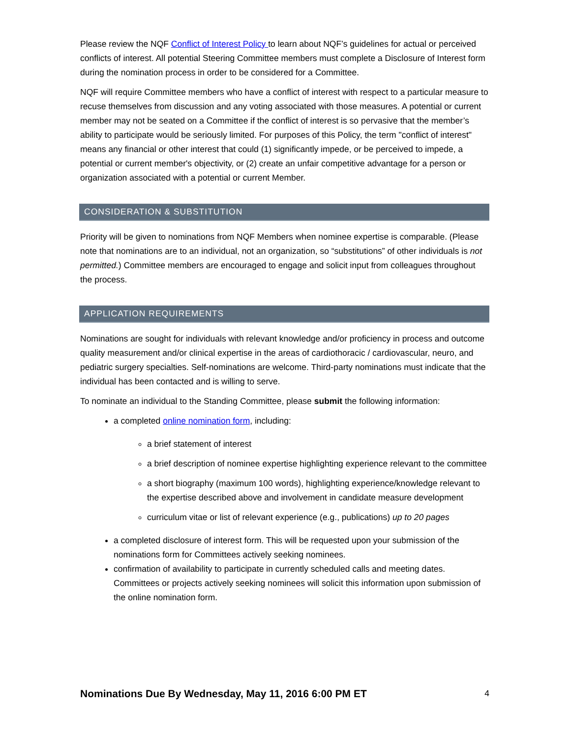Please review the NQF Conflict of Interest Policy to learn about NQF’s guidelines for actual or perceived conflicts of interest. All potential Steering Committee members must complete a Disclosure of Interest form during the nomination process in order to be considered for a Committee.
NQF will require Committee members who have a conflict of interest with respect to a particular measure to recuse themselves from discussion and any voting associated with those measures. A potential or current member may not be seated on a Committee if the conflict of interest is so pervasive that the member’s ability to participate would be seriously limited. For purposes of this Policy, the term "conflict of interest" means any financial or other interest that could (1) significantly impede, or be perceived to impede, a potential or current member's objectivity, or (2) create an unfair competitive advantage for a person or organization associated with a potential or current Member.
CONSIDERATION & SUBSTITUTION
Priority will be given to nominations from NQF Members when nominee expertise is comparable. (Please note that nominations are to an individual, not an organization, so “substitutions” of other individuals is not permitted.) Committee members are encouraged to engage and solicit input from colleagues throughout the process.
APPLICATION REQUIREMENTS
Nominations are sought for individuals with relevant knowledge and/or proficiency in process and outcome quality measurement and/or clinical expertise in the areas of cardiothoracic / cardiovascular, neuro, and pediatric surgery specialties. Self-nominations are welcome. Third-party nominations must indicate that the individual has been contacted and is willing to serve.
To nominate an individual to the Standing Committee, please submit the following information:
a completed online nomination form, including:
a brief statement of interest
a brief description of nominee expertise highlighting experience relevant to the committee
a short biography (maximum 100 words), highlighting experience/knowledge relevant to the expertise described above and involvement in candidate measure development
curriculum vitae or list of relevant experience (e.g., publications) up to 20 pages
a completed disclosure of interest form. This will be requested upon your submission of the nominations form for Committees actively seeking nominees.
confirmation of availability to participate in currently scheduled calls and meeting dates. Committees or projects actively seeking nominees will solicit this information upon submission of the online nomination form.
Nominations Due By Wednesday, May 11, 2016 6:00 PM ET 4